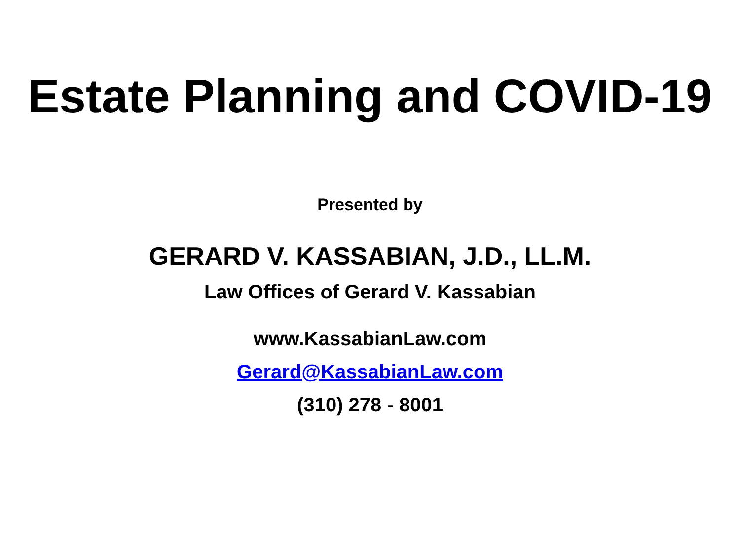Estate Planning and COVID-19
Presented by
GERARD V. KASSABIAN, J.D., LL.M.
Law Offices of Gerard V. Kassabian
www.KassabianLaw.com
Gerard@KassabianLaw.com
(310) 278 - 8001